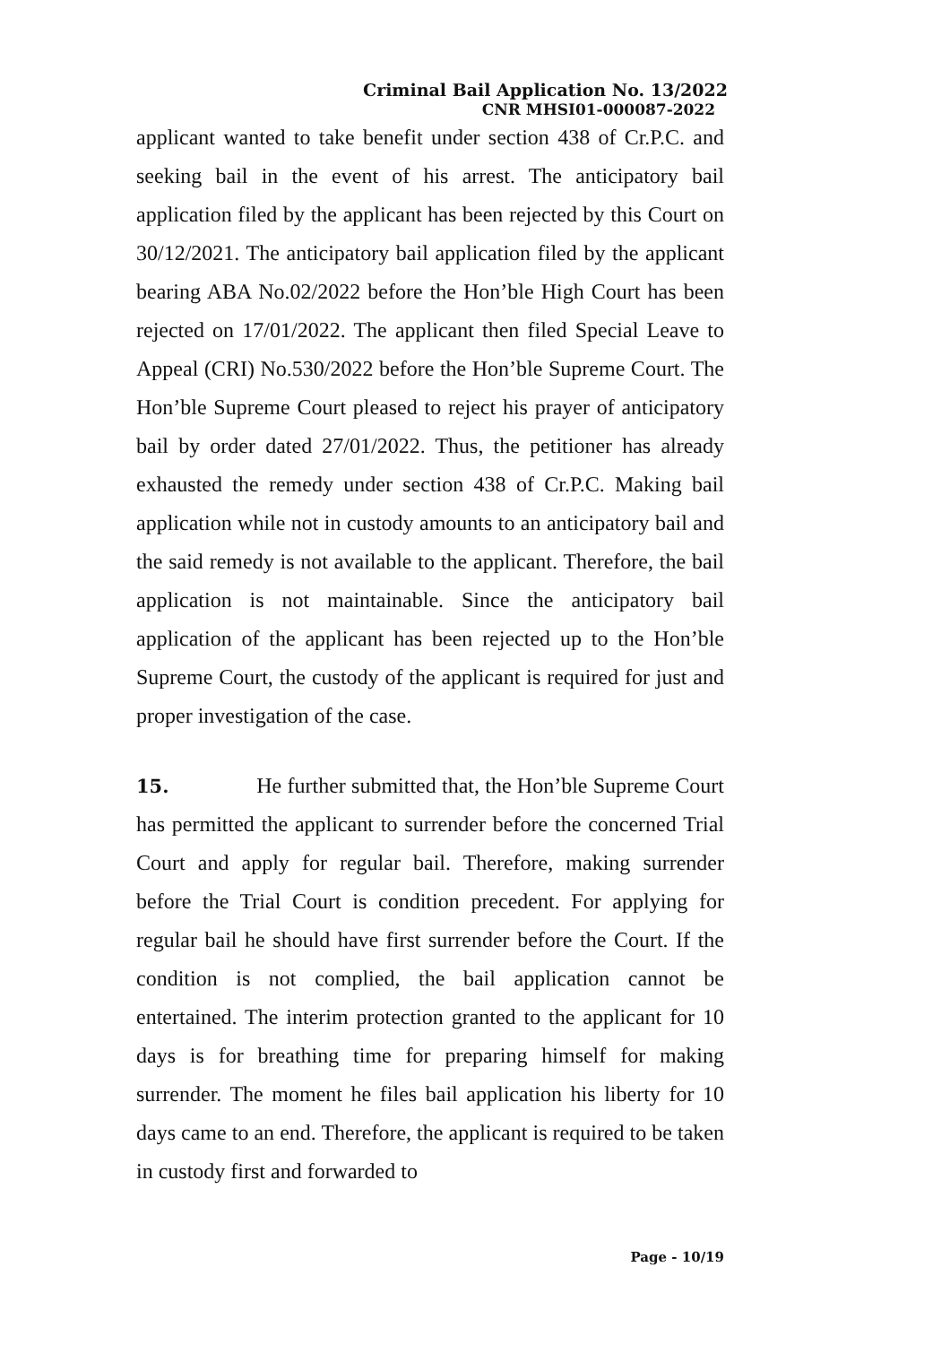Criminal Bail Application No. 13/2022
CNR MHSI01-000087-2022
applicant wanted to take benefit under section 438 of Cr.P.C. and seeking bail in the event of his arrest. The anticipatory bail application filed by the applicant has been rejected by this Court on 30/12/2021. The anticipatory bail application filed by the applicant bearing ABA No.02/2022 before the Hon’ble High Court has been rejected on 17/01/2022. The applicant then filed Special Leave to Appeal (CRI) No.530/2022 before the Hon’ble Supreme Court. The Hon’ble Supreme Court pleased to reject his prayer of anticipatory bail by order dated 27/01/2022. Thus, the petitioner has already exhausted the remedy under section 438 of Cr.P.C. Making bail application while not in custody amounts to an anticipatory bail and the said remedy is not available to the applicant. Therefore, the bail application is not maintainable. Since the anticipatory bail application of the applicant has been rejected up to the Hon’ble Supreme Court, the custody of the applicant is required for just and proper investigation of the case.
15. He further submitted that, the Hon’ble Supreme Court has permitted the applicant to surrender before the concerned Trial Court and apply for regular bail. Therefore, making surrender before the Trial Court is condition precedent. For applying for regular bail he should have first surrender before the Court. If the condition is not complied, the bail application cannot be entertained. The interim protection granted to the applicant for 10 days is for breathing time for preparing himself for making surrender. The moment he files bail application his liberty for 10 days came to an end. Therefore, the applicant is required to be taken in custody first and forwarded to
Page - 10/19